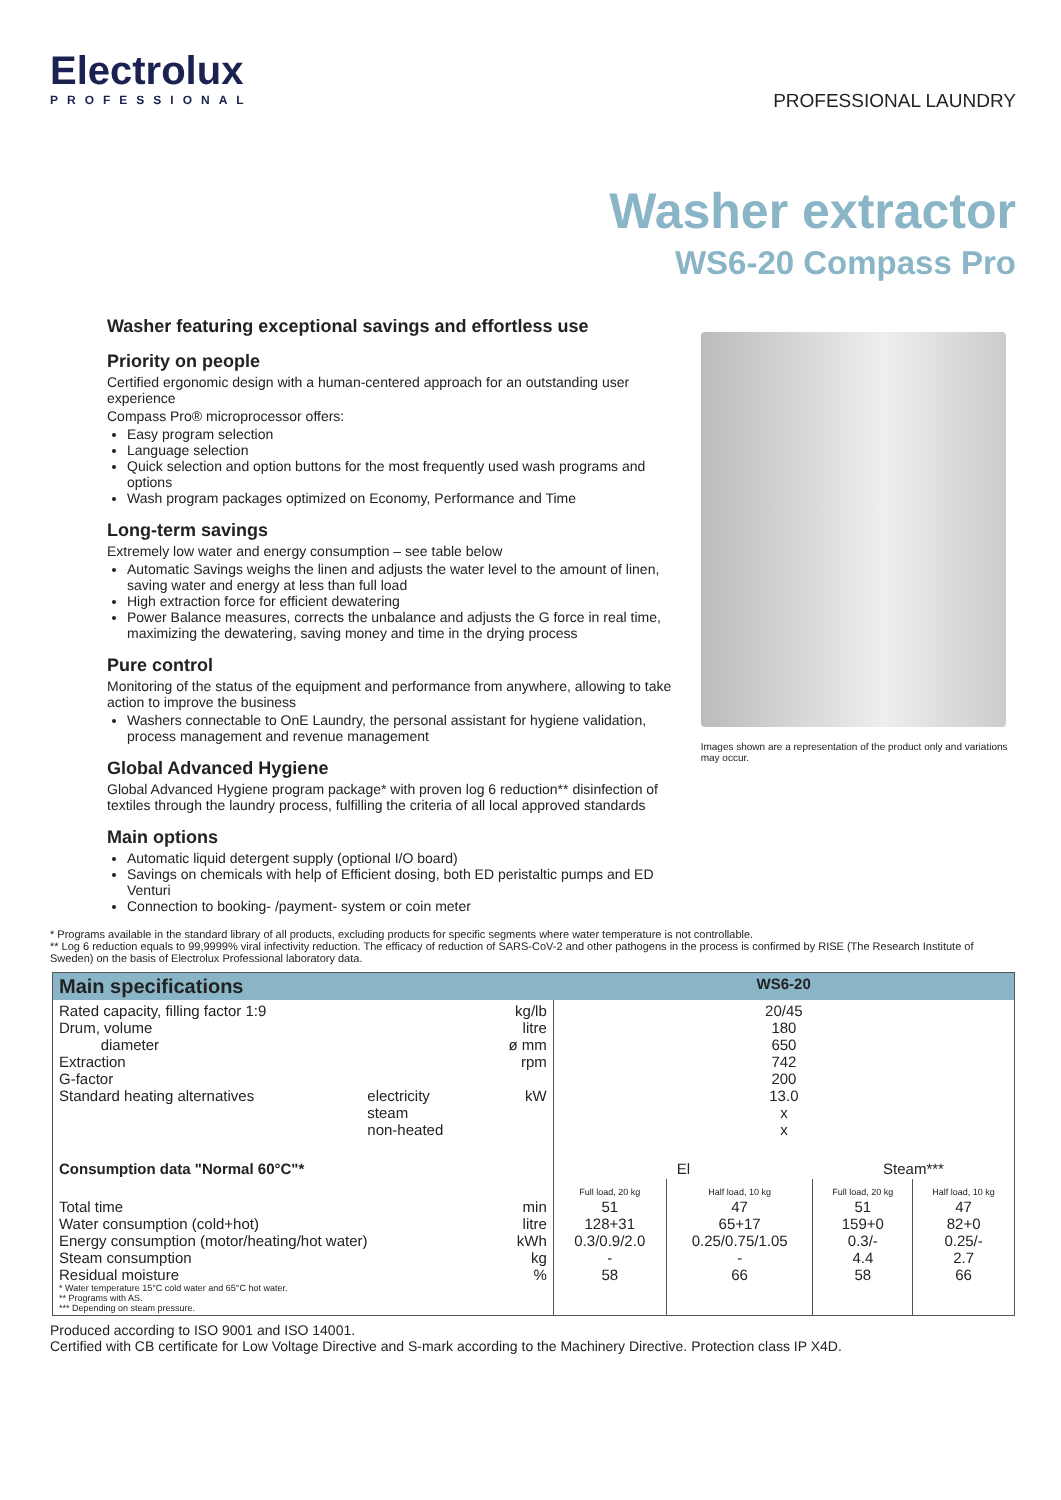Electrolux
PROFESSIONAL
PROFESSIONAL LAUNDRY
Washer extractor
WS6-20 Compass Pro
Washer featuring exceptional savings and effortless use
Priority on people
Certified ergonomic design with a human-centered approach for an outstanding user experience
Compass Pro® microprocessor offers:
Easy program selection
Language selection
Quick selection and option buttons for the most frequently used wash programs and options
Wash program packages optimized on Economy, Performance and Time
Long-term savings
Extremely low water and energy consumption – see table below
Automatic Savings weighs the linen and adjusts the water level to the amount of linen, saving water and energy at less than full load
High extraction force for efficient dewatering
Power Balance measures, corrects the unbalance and adjusts the G force in real time, maximizing the dewatering, saving money and time in the drying process
Pure control
Monitoring of the status of the equipment and performance from anywhere, allowing to take action to improve the business
Washers connectable to OnE Laundry, the personal assistant for hygiene validation, process management and revenue management
Global Advanced Hygiene
Global Advanced Hygiene program package* with proven log 6 reduction** disinfection of textiles through the laundry process, fulfilling the criteria of all local approved standards
Main options
Automatic liquid detergent supply (optional I/O board)
Savings on chemicals with help of Efficient dosing, both ED peristaltic pumps and ED Venturi
Connection to booking- /payment- system or coin meter
Images shown are a representation of the product only and variations may occur.
* Programs available in the standard library of all products, excluding products for specific segments where water temperature is not controllable.
** Log 6 reduction equals to 99,9999% viral infectivity reduction. The efficacy of reduction of SARS-CoV-2 and other pathogens in the process is confirmed by RISE (The Research Institute of Sweden) on the basis of Electrolux Professional laboratory data.
| Main specifications | | | WS6-20 | | | |
| --- | --- | --- | --- | --- | --- | --- |
| Rated capacity, filling factor 1:9 Drum, volume diameter Extraction G-factor Standard heating alternatives | electricity steam non-heated | kg/lb litre ø mm rpm kW | 20/45 180 650 742 200 13.0 x x | | | |
| Consumption data "Normal 60°C"* | | | El | | Steam*** | |
| Total time Water consumption (cold+hot) Energy consumption (motor/heating/hot water) Steam consumption Residual moisture * Water temperature 15°C cold water and 65°C hot water. ** Programs with AS. *** Depending on steam pressure. | | min litre kWh kg % | Full load, 20 kg 51 128+31 0.3/0.9/2.0 - 58 | Half load, 10 kg 47 65+17 0.25/0.75/1.05 - 66 | Full load, 20 kg 51 159+0 0.3/- 4.4 58 | Half load, 10 kg 47 82+0 0.25/- 2.7 66 |
Produced according to ISO 9001 and ISO 14001.
Certified with CB certificate for Low Voltage Directive and S-mark according to the Machinery Directive. Protection class IP X4D.